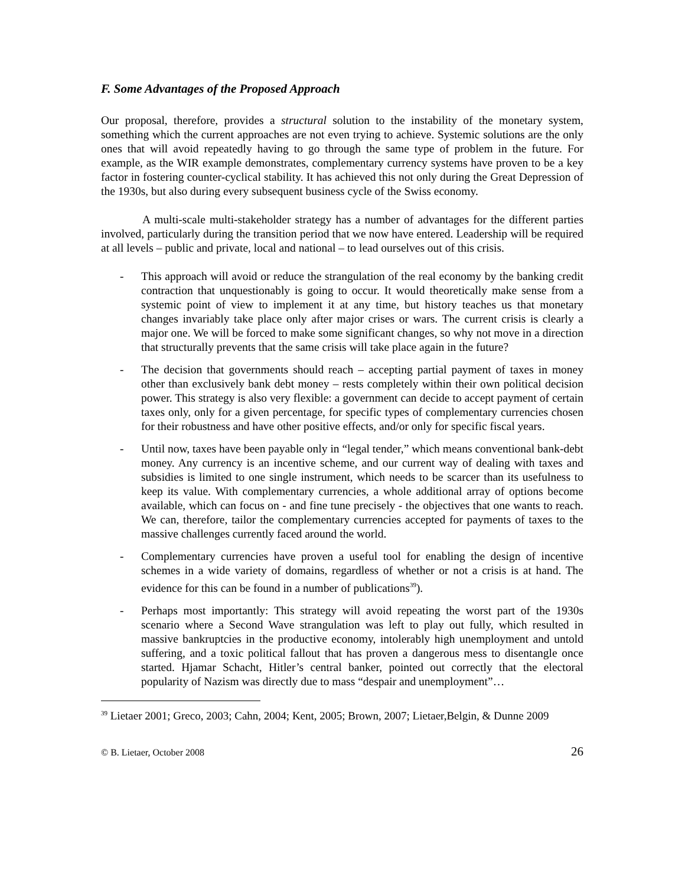F. Some Advantages of the Proposed Approach
Our proposal, therefore, provides a structural solution to the instability of the monetary system, something which the current approaches are not even trying to achieve. Systemic solutions are the only ones that will avoid repeatedly having to go through the same type of problem in the future. For example, as the WIR example demonstrates, complementary currency systems have proven to be a key factor in fostering counter-cyclical stability. It has achieved this not only during the Great Depression of the 1930s, but also during every subsequent business cycle of the Swiss economy.
A multi-scale multi-stakeholder strategy has a number of advantages for the different parties involved, particularly during the transition period that we now have entered. Leadership will be required at all levels – public and private, local and national – to lead ourselves out of this crisis.
- This approach will avoid or reduce the strangulation of the real economy by the banking credit contraction that unquestionably is going to occur. It would theoretically make sense from a systemic point of view to implement it at any time, but history teaches us that monetary changes invariably take place only after major crises or wars. The current crisis is clearly a major one. We will be forced to make some significant changes, so why not move in a direction that structurally prevents that the same crisis will take place again in the future?
- The decision that governments should reach – accepting partial payment of taxes in money other than exclusively bank debt money – rests completely within their own political decision power. This strategy is also very flexible: a government can decide to accept payment of certain taxes only, only for a given percentage, for specific types of complementary currencies chosen for their robustness and have other positive effects, and/or only for specific fiscal years.
- Until now, taxes have been payable only in “legal tender,” which means conventional bank-debt money. Any currency is an incentive scheme, and our current way of dealing with taxes and subsidies is limited to one single instrument, which needs to be scarcer than its usefulness to keep its value. With complementary currencies, a whole additional array of options become available, which can focus on - and fine tune precisely - the objectives that one wants to reach. We can, therefore, tailor the complementary currencies accepted for payments of taxes to the massive challenges currently faced around the world.
- Complementary currencies have proven a useful tool for enabling the design of incentive schemes in a wide variety of domains, regardless of whether or not a crisis is at hand. The evidence for this can be found in a number of publications<sup>39</sup>).
- Perhaps most importantly: This strategy will avoid repeating the worst part of the 1930s scenario where a Second Wave strangulation was left to play out fully, which resulted in massive bankruptcies in the productive economy, intolerably high unemployment and untold suffering, and a toxic political fallout that has proven a dangerous mess to disentangle once started. Hjamar Schacht, Hitler’s central banker, pointed out correctly that the electoral popularity of Nazism was directly due to mass “despair and unemployment”…
<sup>39</sup> Lietaer 2001; Greco, 2003; Cahn, 2004; Kent, 2005; Brown, 2007; Lietaer,Belgin, & Dunne 2009
© B. Lietaer, October 2008 26